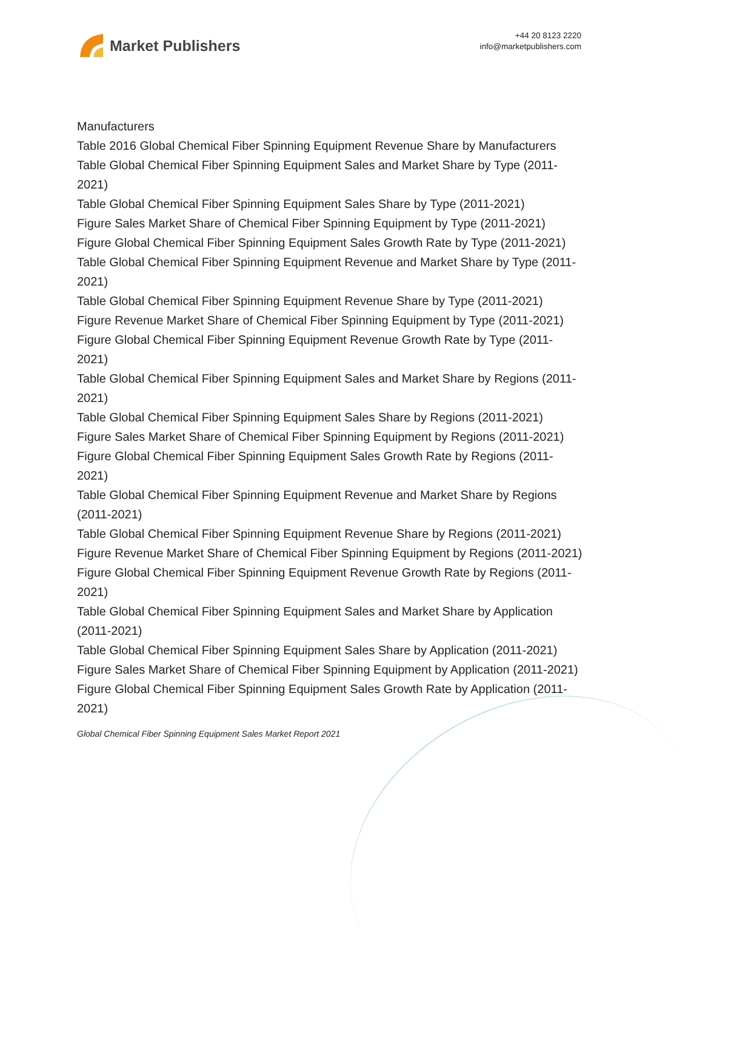Market Publishers
+44 20 8123 2220
info@marketpublishers.com
Manufacturers
Table 2016 Global Chemical Fiber Spinning Equipment Revenue Share by Manufacturers
Table Global Chemical Fiber Spinning Equipment Sales and Market Share by Type (2011-2021)
Table Global Chemical Fiber Spinning Equipment Sales Share by Type (2011-2021)
Figure Sales Market Share of Chemical Fiber Spinning Equipment by Type (2011-2021)
Figure Global Chemical Fiber Spinning Equipment Sales Growth Rate by Type (2011-2021)
Table Global Chemical Fiber Spinning Equipment Revenue and Market Share by Type (2011-2021)
Table Global Chemical Fiber Spinning Equipment Revenue Share by Type (2011-2021)
Figure Revenue Market Share of Chemical Fiber Spinning Equipment by Type (2011-2021)
Figure Global Chemical Fiber Spinning Equipment Revenue Growth Rate by Type (2011-2021)
Table Global Chemical Fiber Spinning Equipment Sales and Market Share by Regions (2011-2021)
Table Global Chemical Fiber Spinning Equipment Sales Share by Regions (2011-2021)
Figure Sales Market Share of Chemical Fiber Spinning Equipment by Regions (2011-2021)
Figure Global Chemical Fiber Spinning Equipment Sales Growth Rate by Regions (2011-2021)
Table Global Chemical Fiber Spinning Equipment Revenue and Market Share by Regions (2011-2021)
Table Global Chemical Fiber Spinning Equipment Revenue Share by Regions (2011-2021)
Figure Revenue Market Share of Chemical Fiber Spinning Equipment by Regions (2011-2021)
Figure Global Chemical Fiber Spinning Equipment Revenue Growth Rate by Regions (2011-2021)
Table Global Chemical Fiber Spinning Equipment Sales and Market Share by Application (2011-2021)
Table Global Chemical Fiber Spinning Equipment Sales Share by Application (2011-2021)
Figure Sales Market Share of Chemical Fiber Spinning Equipment by Application (2011-2021)
Figure Global Chemical Fiber Spinning Equipment Sales Growth Rate by Application (2011-2021)
Global Chemical Fiber Spinning Equipment Sales Market Report 2021